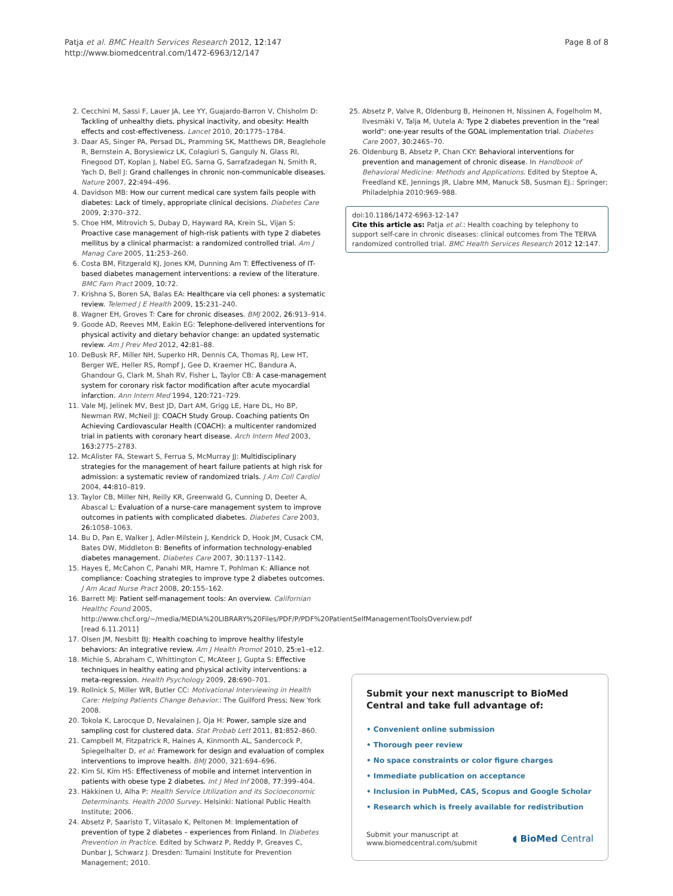Patja et al. BMC Health Services Research 2012, 12:147
http://www.biomedcentral.com/1472-6963/12/147
Page 8 of 8
2. Cecchini M, Sassi F, Lauer JA, Lee YY, Guajardo-Barron V, Chisholm D: Tackling of unhealthy diets, physical inactivity, and obesity: Health effects and cost-effectiveness. Lancet 2010, 20: 1775–1784.
3. Daar AS, Singer PA, Persad DL, Pramming SK, Matthews DR, Beaglehole R, Bernstein A, Borysiewicz LK, Colagiuri S, Ganguly N, Glass RI, Finegood DT, Koplan J, Nabel EG, Sarna G, Sarrafzadegan N, Smith R, Yach D, Bell J: Grand challenges in chronic non-communicable diseases. Nature 2007, 22: 494–496.
4. Davidson MB: How our current medical care system fails people with diabetes: Lack of timely, appropriate clinical decisions. Diabetes Care 2009, 2: 370–372.
5. Choe HM, Mitrovich S, Dubay D, Hayward RA, Krein SL, Vijan S: Proactive case management of high-risk patients with type 2 diabetes mellitus by a clinical pharmacist: a randomized controlled trial. Am J Manag Care 2005, 11: 253–260.
6. Costa BM, Fitzgerald KJ, Jones KM, Dunning Am T: Effectiveness of IT-based diabetes management interventions: a review of the literature. BMC Fam Pract 2009, 10: 72.
7. Krishna S, Boren SA, Balas EA: Healthcare via cell phones: a systematic review. Telemed J E Health 2009, 15: 231–240.
8. Wagner EH, Groves T: Care for chronic diseases. BMJ 2002, 26: 913–914.
9. Goode AD, Reeves MM, Eakin EG: Telephone-delivered interventions for physical activity and dietary behavior change: an updated systematic review. Am J Prev Med 2012, 42: 81–88.
10. DeBusk RF, Miller NH, Superko HR, Dennis CA, Thomas RJ, Lew HT, Berger WE, Heller RS, Rompf J, Gee D, Kraemer HC, Bandura A, Ghandour G, Clark M, Shah RV, Fisher L, Taylor CB: A case-management system for coronary risk factor modification after acute myocardial infarction. Ann Intern Med 1994, 120: 721–729.
11. Vale MJ, Jelinek MV, Best JD, Dart AM, Grigg LE, Hare DL, Ho BP, Newman RW, McNeil JJ: COACH Study Group. Coaching patients On Achieving Cardiovascular Health (COACH): a multicenter randomized trial in patients with coronary heart disease. Arch Intern Med 2003, 163: 2775–2783.
12. McAlister FA, Stewart S, Ferrua S, McMurray JJ: Multidisciplinary strategies for the management of heart failure patients at high risk for admission: a systematic review of randomized trials. J Am Coll Cardiol 2004, 44: 810–819.
13. Taylor CB, Miller NH, Reilly KR, Greenwald G, Cunning D, Deeter A, Abascal L: Evaluation of a nurse-care management system to improve outcomes in patients with complicated diabetes. Diabetes Care 2003, 26: 1058–1063.
14. Bu D, Pan E, Walker J, Adler-Milstein J, Kendrick D, Hook JM, Cusack CM, Bates DW, Middleton B: Benefits of information technology-enabled diabetes management. Diabetes Care 2007, 30: 1137–1142.
15. Hayes E, McCahon C, Panahi MR, Hamre T, Pohlman K: Alliance not compliance: Coaching strategies to improve type 2 diabetes outcomes. J Am Acad Nurse Pract 2008, 20: 155–162.
16. Barrett MJ: Patient self-management tools: An overview. Californian Healthc Found 2005, http://www.chcf.org/~/media/MEDIA%20LIBRARY%20Files/PDF/P/PDF%20PatientSelfManagementToolsOverview.pdf [read 6.11.2011]
17. Olsen JM, Nesbitt BJ: Health coaching to improve healthy lifestyle behaviors: An integrative review. Am J Health Promot 2010, 25: e1–e12.
18. Michie S, Abraham C, Whittington C, McAteer J, Gupta S: Effective techniques in healthy eating and physical activity interventions: a meta-regression. Health Psychology 2009, 28: 690–701.
19. Rollnick S, Miller WR, Butler CC: Motivational Interviewing in Health Care: Helping Patients Change Behavior.: The Guilford Press; New York 2008.
20. Tokola K, Larocque D, Nevalainen J, Oja H: Power, sample size and sampling cost for clustered data. Stat Probab Lett 2011, 81: 852–860.
21. Campbell M, Fitzpatrick R, Haines A, Kinmonth AL, Sandercock P, Spiegelhalter D, et al: Framework for design and evaluation of complex interventions to improve health. BMJ 2000, 321:694–696.
22. Kim SI, Kim HS: Effectiveness of mobile and internet intervention in patients with obese type 2 diabetes. Int J Med Inf 2008, 77: 399–404.
23. Häkkinen U, Alha P: Health Service Utilization and its Socioeconomic Determinants. Health 2000 Survey. Helsinki: National Public Health Institute; 2006.
24. Absetz P, Saaristo T, Viitasalo K, Peltonen M: Implementation of prevention of type 2 diabetes – experiences from Finland. In Diabetes Prevention in Practice. Edited by Schwarz P, Reddy P, Greaves C, Dunbar J, Schwarz J. Dresden: Tumaini Institute for Prevention Management; 2010.
25. Absetz P, Valve R, Oldenburg B, Heinonen H, Nissinen A, Fogelholm M, Ilvesmäki V, Talja M, Uutela A: Type 2 diabetes prevention in the "real world": one-year results of the GOAL implementation trial. Diabetes Care 2007, 30: 2465–70.
26. Oldenburg B, Absetz P, Chan CKY: Behavioral interventions for prevention and management of chronic disease. In Handbook of Behavioral Medicine: Methods and Applications. Edited by Steptoe A, Freedland KE, Jennings JR, Llabre MM, Manuck SB, Susman EJ.: Springer; Philadelphia 2010:969–988.
doi:10.1186/1472-6963-12-147
Cite this article as: Patja et al.: Health coaching by telephony to support self-care in chronic diseases: clinical outcomes from The TERVA randomized controlled trial. BMC Health Services Research 2012 12:147.
Submit your next manuscript to BioMed Central and take full advantage of:
• Convenient online submission
• Thorough peer review
• No space constraints or color figure charges
• Immediate publication on acceptance
• Inclusion in PubMed, CAS, Scopus and Google Scholar
• Research which is freely available for redistribution
Submit your manuscript at
www.biomedcentral.com/submit
◖ BioMed Central